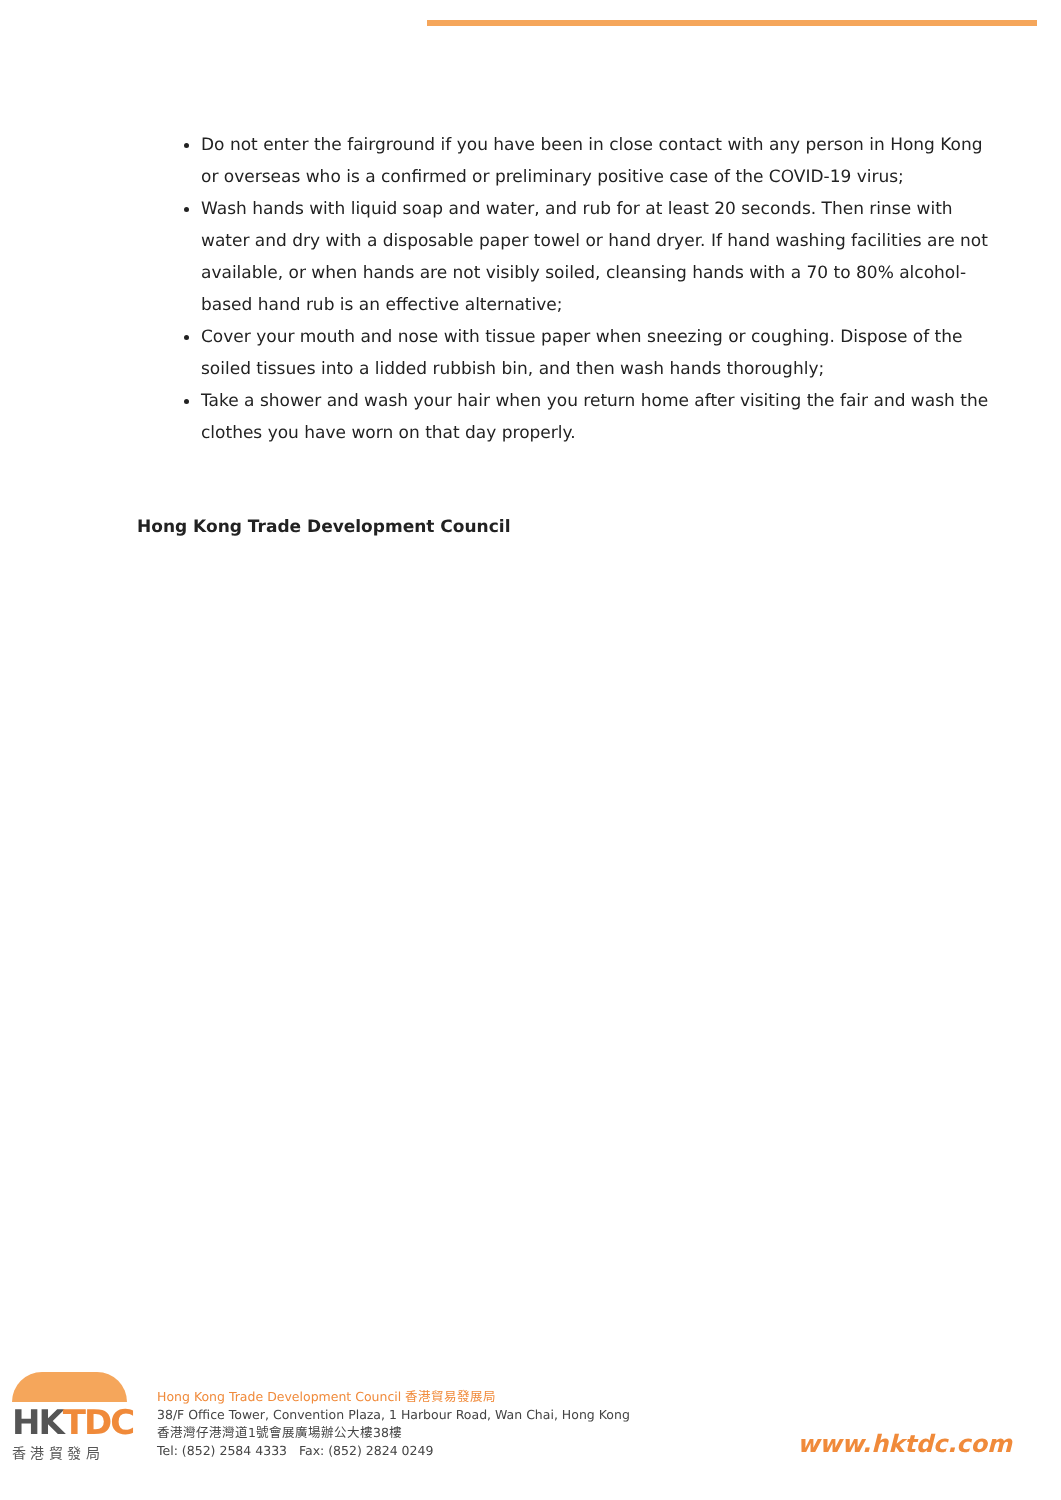Do not enter the fairground if you have been in close contact with any person in Hong Kong or overseas who is a confirmed or preliminary positive case of the COVID-19 virus;
Wash hands with liquid soap and water, and rub for at least 20 seconds. Then rinse with water and dry with a disposable paper towel or hand dryer. If hand washing facilities are not available, or when hands are not visibly soiled, cleansing hands with a 70 to 80% alcohol-based hand rub is an effective alternative;
Cover your mouth and nose with tissue paper when sneezing or coughing. Dispose of the soiled tissues into a lidded rubbish bin, and then wash hands thoroughly;
Take a shower and wash your hair when you return home after visiting the fair and wash the clothes you have worn on that day properly.
Hong Kong Trade Development Council
HKTDC
香 港 貿 發 局
Hong Kong Trade Development Council 香港貿易發展局
38/F Office Tower, Convention Plaza, 1 Harbour Road, Wan Chai, Hong Kong
香港灣仔港灣道1號會展廣場辦公大樓38樓
Tel: (852) 2584 4333 Fax: (852) 2824 0249
www.hktdc.com